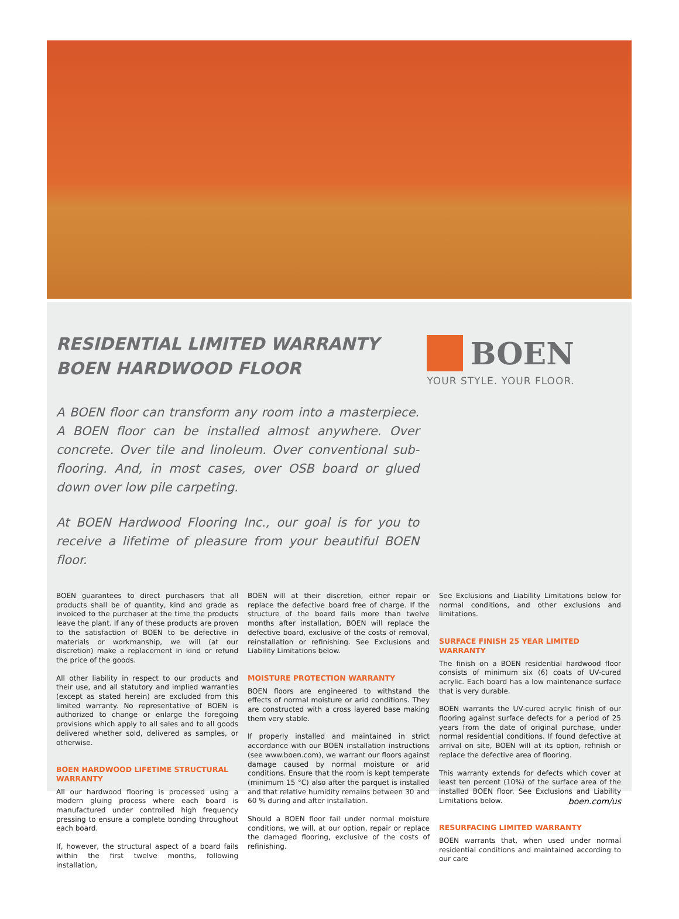RESIDENTIAL LIMITED WARRANTY
BOEN HARDWOOD FLOOR
BOEN
YOUR STYLE. YOUR FLOOR.
A BOEN floor can transform any room into a masterpiece. A BOEN floor can be installed almost anywhere. Over concrete. Over tile and linoleum. Over conventional sub-flooring. And, in most cases, over OSB board or glued down over low pile carpeting.
At BOEN Hardwood Flooring Inc., our goal is for you to receive a lifetime of pleasure from your beautiful BOEN floor.
BOEN guarantees to direct purchasers that all products shall be of quantity, kind and grade as invoiced to the purchaser at the time the products leave the plant. If any of these products are proven to the satisfaction of BOEN to be defective in materials or workmanship, we will (at our discretion) make a replacement in kind or refund the price of the goods.
All other liability in respect to our products and their use, and all statutory and implied warranties (except as stated herein) are excluded from this limited warranty. No representative of BOEN is authorized to change or enlarge the foregoing provisions which apply to all sales and to all goods delivered whether sold, delivered as samples, or otherwise.
BOEN HARDWOOD LIFETIME STRUCTURAL WARRANTY
All our hardwood flooring is processed using a modern gluing process where each board is manufactured under controlled high frequency pressing to ensure a complete bonding throughout each board.
If, however, the structural aspect of a board fails within the first twelve months, following installation,
BOEN will at their discretion, either repair or replace the defective board free of charge. If the structure of the board fails more than twelve months after installation, BOEN will replace the defective board, exclusive of the costs of removal, reinstallation or refinishing. See Exclusions and Liability Limitations below.
MOISTURE PROTECTION WARRANTY
BOEN floors are engineered to withstand the effects of normal moisture or arid conditions. They are constructed with a cross layered base making them very stable.
If properly installed and maintained in strict accordance with our BOEN installation instructions (see www.boen.com), we warrant our floors against damage caused by normal moisture or arid conditions. Ensure that the room is kept temperate (minimum 15 °C) also after the parquet is installed and that relative humidity remains between 30 and 60 % during and after installation.
Should a BOEN floor fail under normal moisture conditions, we will, at our option, repair or replace the damaged flooring, exclusive of the costs of refinishing.
See Exclusions and Liability Limitations below for normal conditions, and other exclusions and limitations.
SURFACE FINISH 25 YEAR LIMITED WARRANTY
The finish on a BOEN residential hardwood floor consists of minimum six (6) coats of UV-cured acrylic. Each board has a low maintenance surface that is very durable.
BOEN warrants the UV-cured acrylic finish of our flooring against surface defects for a period of 25 years from the date of original purchase, under normal residential conditions. If found defective at arrival on site, BOEN will at its option, refinish or replace the defective area of flooring.
This warranty extends for defects which cover at least ten percent (10%) of the surface area of the installed BOEN floor. See Exclusions and Liability Limitations below.
RESURFACING LIMITED WARRANTY
BOEN warrants that, when used under normal residential conditions and maintained according to our care
boen.com/us